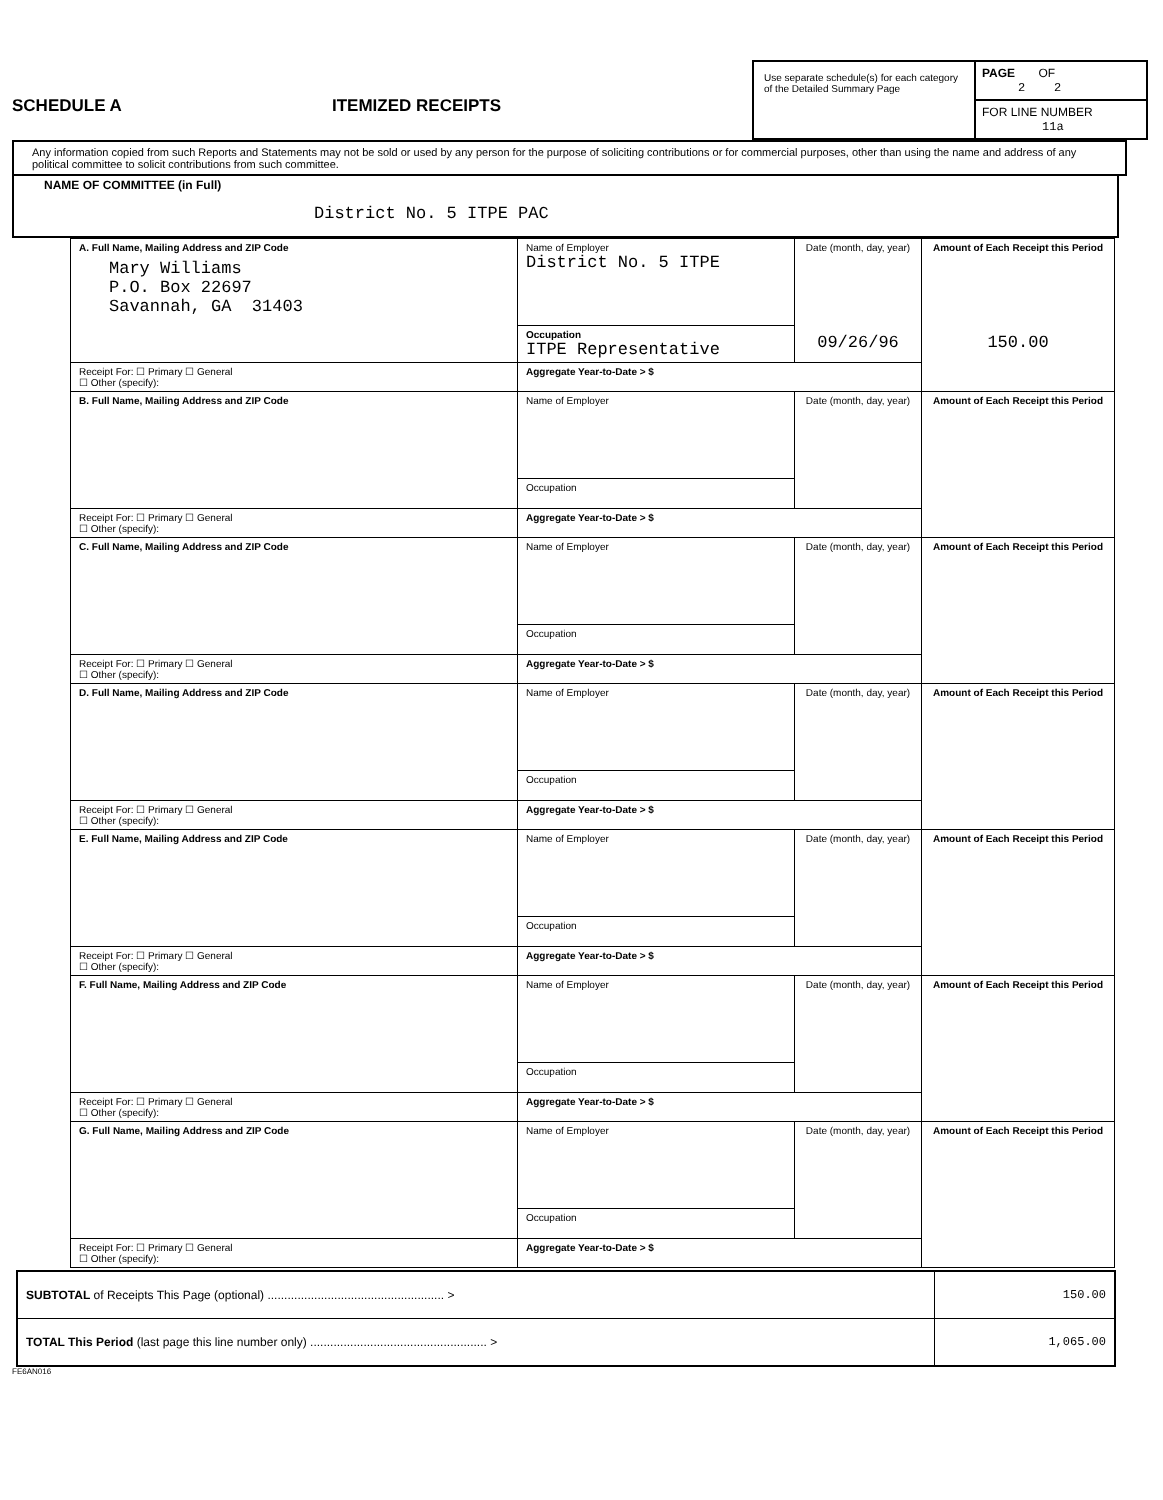SCHEDULE A ITEMIZED RECEIPTS
Use separate schedule(s) for each category of the Detailed Summary Page
PAGE OF
2 2
FOR LINE NUMBER
11a
Any information copied from such Reports and Statements may not be sold or used by any person for the purpose of soliciting contributions or for commercial purposes, other than using the name and address of any political committee to solicit contributions from such committee.
NAME OF COMMITTEE (in Full)
District No. 5 ITPE PAC
| A. Full Name, Mailing Address and ZIP Code Mary Williams P.O. Box 22697 Savannah, GA 31403 | Name of Employer District No. 5 ITPE | Date (month, day, year) 09/26/96 | Amount of Each Receipt this Period 150.00 |
| | Occupation ITPE Representative | | |
| Receipt For: ☐ Primary ☐ General ☐ Other (specify): | Aggregate Year-to-Date > $ | | |
| B. Full Name, Mailing Address and ZIP Code | Name of Employer | Date (month, day, year) | Amount of Each Receipt this Period |
| | Occupation | | |
| Receipt For: ☐ Primary ☐ General ☐ Other (specify): | Aggregate Year-to-Date > $ | | |
| C. Full Name, Mailing Address and ZIP Code | Name of Employer | Date (month, day, year) | Amount of Each Receipt this Period |
| | Occupation | | |
| Receipt For: ☐ Primary ☐ General ☐ Other (specify): | Aggregate Year-to-Date > $ | | |
| D. Full Name, Mailing Address and ZIP Code | Name of Employer | Date (month, day, year) | Amount of Each Receipt this Period |
| | Occupation | | |
| Receipt For: ☐ Primary ☐ General ☐ Other (specify): | Aggregate Year-to-Date > $ | | |
| E. Full Name, Mailing Address and ZIP Code | Name of Employer | Date (month, day, year) | Amount of Each Receipt this Period |
| | Occupation | | |
| Receipt For: ☐ Primary ☐ General ☐ Other (specify): | Aggregate Year-to-Date > $ | | |
| F. Full Name, Mailing Address and ZIP Code | Name of Employer | Date (month, day, year) | Amount of Each Receipt this Period |
| | Occupation | | |
| Receipt For: ☐ Primary ☐ General ☐ Other (specify): | Aggregate Year-to-Date > $ | | |
| G. Full Name, Mailing Address and ZIP Code | Name of Employer | Date (month, day, year) | Amount of Each Receipt this Period |
| | Occupation | | |
| Receipt For: ☐ Primary ☐ General ☐ Other (specify): | Aggregate Year-to-Date > $ | | |
| SUBTOTAL of Receipts This Page (optional) ..................................................... > | 150.00 |
| TOTAL This Period (last page this line number only) ..................................................... > | 1,065.00 |
FE6AN016